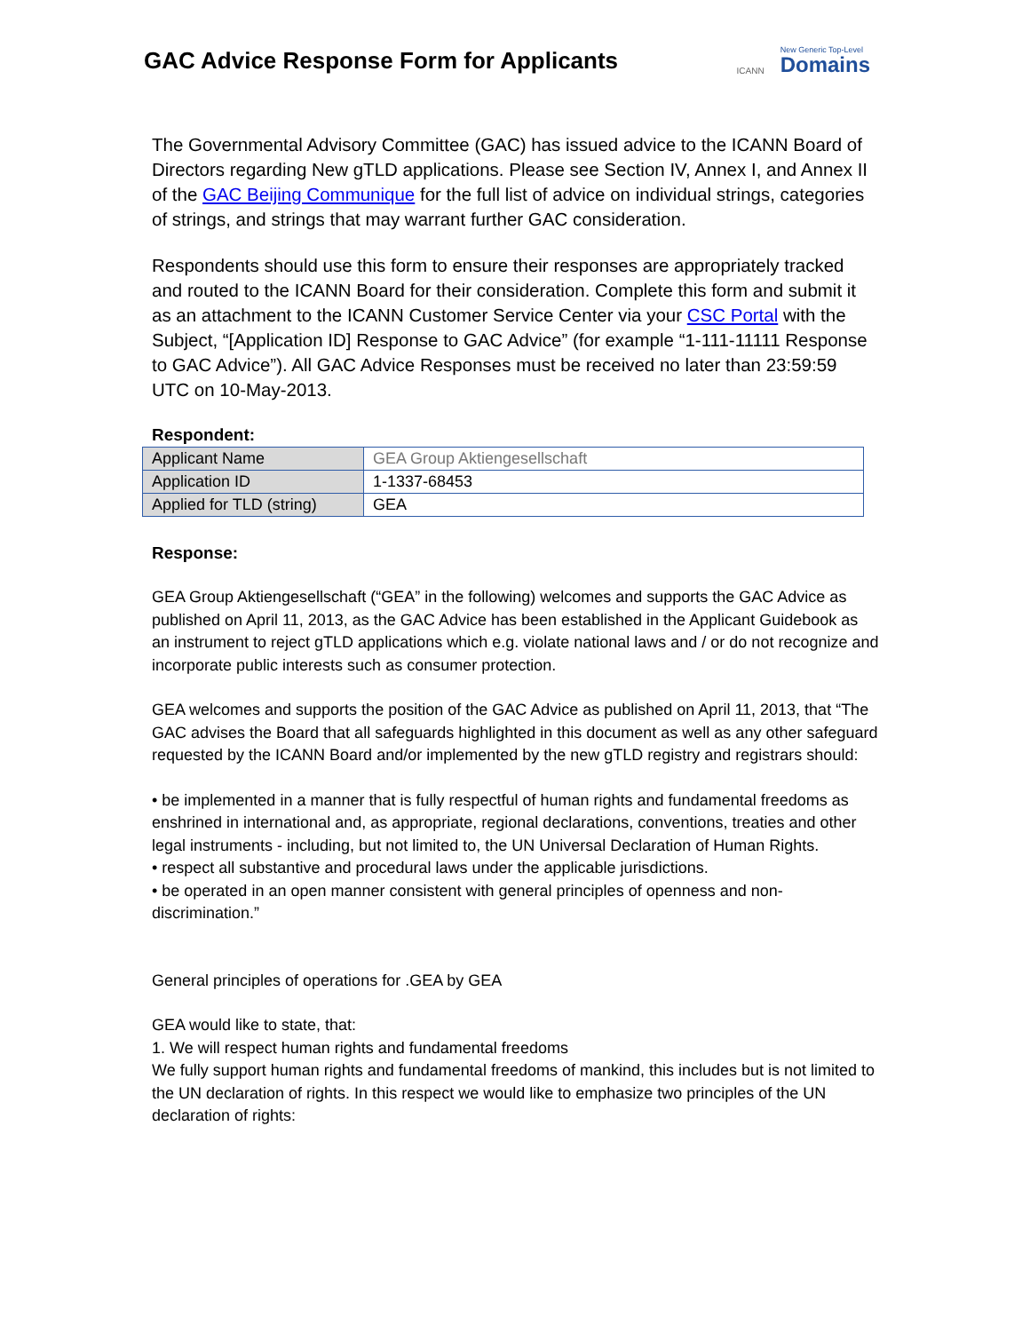GAC Advice Response Form for Applicants
ICANN New Generic Top-Level
Domains
The Governmental Advisory Committee (GAC) has issued advice to the ICANN Board of Directors regarding New gTLD applications. Please see Section IV, Annex I, and Annex II of the GAC Beijing Communique for the full list of advice on individual strings, categories of strings, and strings that may warrant further GAC consideration.
Respondents should use this form to ensure their responses are appropriately tracked and routed to the ICANN Board for their consideration. Complete this form and submit it as an attachment to the ICANN Customer Service Center via your CSC Portal with the Subject, “[Application ID] Response to GAC Advice” (for example “1-111-11111 Response to GAC Advice”). All GAC Advice Responses must be received no later than 23:59:59 UTC on 10-May-2013.
Respondent:
| Applicant Name | GEA Group Aktiengesellschaft |
| Application ID | 1-1337-68453 |
| Applied for TLD (string) | GEA |
Response:
GEA Group Aktiengesellschaft (“GEA” in the following) welcomes and supports the GAC Advice as published on April 11, 2013, as the GAC Advice has been established in the Applicant Guidebook as an instrument to reject gTLD applications which e.g. violate national laws and / or do not recognize and incorporate public interests such as consumer protection.
GEA welcomes and supports the position of the GAC Advice as published on April 11, 2013, that “The GAC advises the Board that all safeguards highlighted in this document as well as any other safeguard requested by the ICANN Board and/or implemented by the new gTLD registry and registrars should:
• be implemented in a manner that is fully respectful of human rights and fundamental freedoms as enshrined in international and, as appropriate, regional declarations, conventions, treaties and other legal instruments - including, but not limited to, the UN Universal Declaration of Human Rights.
• respect all substantive and procedural laws under the applicable jurisdictions.
• be operated in an open manner consistent with general principles of openness and non-discrimination.”
General principles of operations for .GEA by GEA
GEA would like to state, that:
1. We will respect human rights and fundamental freedoms
We fully support human rights and fundamental freedoms of mankind, this includes but is not limited to the UN declaration of rights. In this respect we would like to emphasize two principles of the UN declaration of rights: